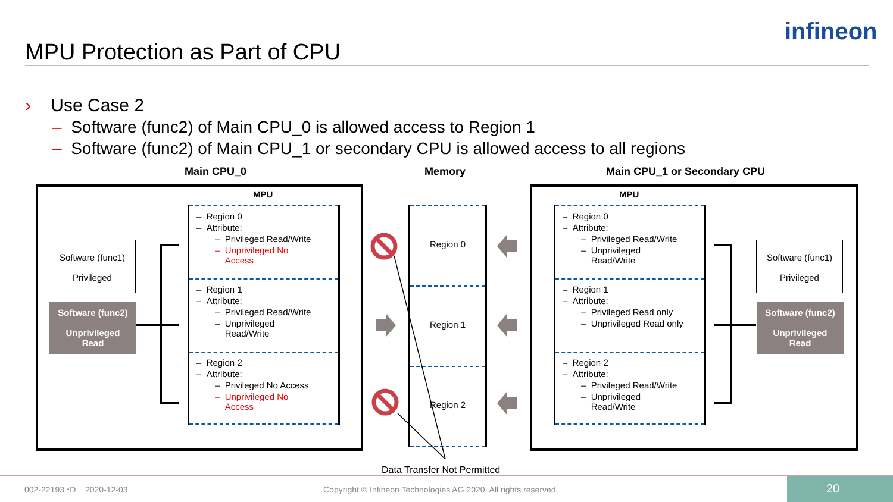MPU Protection as Part of CPU
infineon
› Use Case 2
– Software (func2) of Main CPU_0 is allowed access to Region 1
– Software (func2) of Main CPU_1 or secondary CPU is allowed access to all regions
Main CPU_0 Memory Main CPU_1 or Secondary CPU
MPU MPU
Software (func1)
Privileged
Software (func2)
Unprivileged
Read
Software (func1)
Privileged
Software (func2)
Unprivileged
Read
– Region 0
– Attribute:
– Privileged Read/Write
– Unprivileged No
Access
– Region 1
– Attribute:
– Privileged Read/Write
– Unprivileged
Read/Write
– Region 2
– Attribute:
– Privileged No Access
– Unprivileged No
Access
Region 0
Region 1
Region 2
– Region 0
– Attribute:
– Privileged Read/Write
– Unprivileged
Read/Write
– Region 1
– Attribute:
– Privileged Read only
– Unprivileged Read only
– Region 2
– Attribute:
– Privileged Read/Write
– Unprivileged
Read/Write
Data Transfer Not Permitted
002-22193 *D 2020-12-03
Copyright © Infineon Technologies AG 2020. All rights reserved.
20